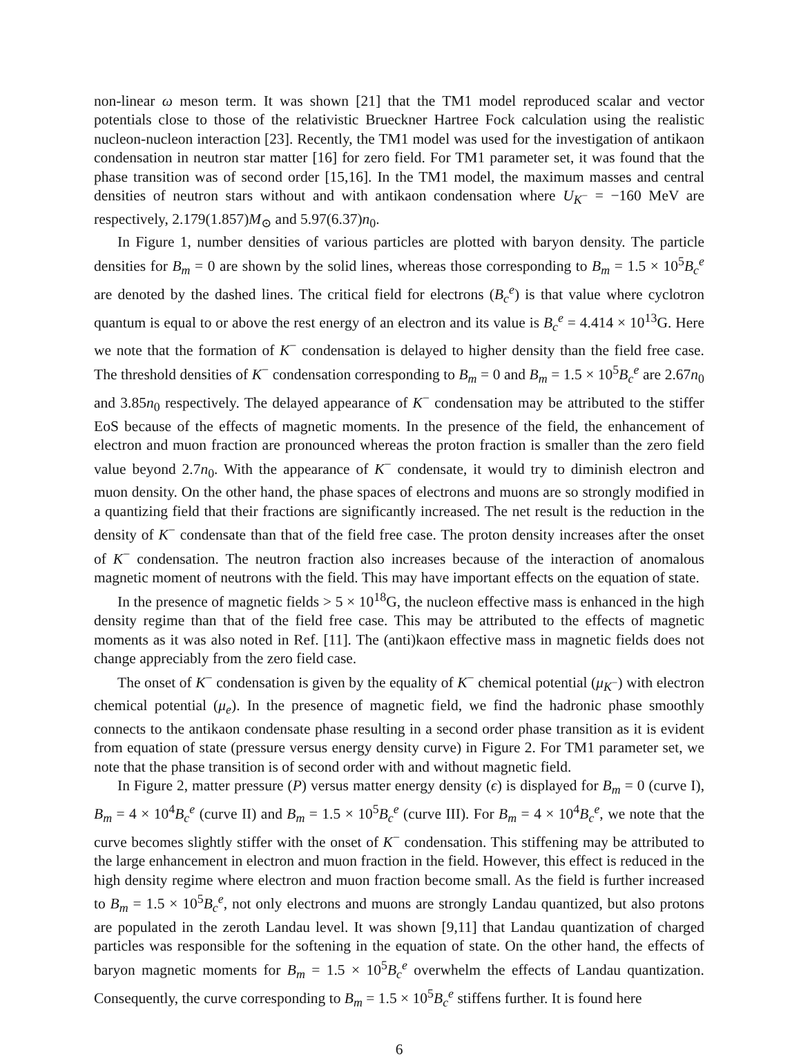non-linear ω meson term. It was shown [21] that the TM1 model reproduced scalar and vector potentials close to those of the relativistic Brueckner Hartree Fock calculation using the realistic nucleon-nucleon interaction [23]. Recently, the TM1 model was used for the investigation of antikaon condensation in neutron star matter [16] for zero field. For TM1 parameter set, it was found that the phase transition was of second order [15,16]. In the TM1 model, the maximum masses and central densities of neutron stars without and with antikaon condensation where U<sub>K<sup>−</sup></sub> = −160 MeV are respectively, 2.179(1.857)M<sub>⊙</sub> and 5.97(6.37)n<sub>0</sub>.
In Figure 1, number densities of various particles are plotted with baryon density. The particle densities for B<sub>m</sub> = 0 are shown by the solid lines, whereas those corresponding to B<sub>m</sub> = 1.5 × 10<sup>5</sup>B<sub>c</sub><sup>e</sup> are denoted by the dashed lines. The critical field for electrons (B<sub>c</sub><sup>e</sup>) is that value where cyclotron quantum is equal to or above the rest energy of an electron and its value is B<sub>c</sub><sup>e</sup> = 4.414 × 10<sup>13</sup>G. Here we note that the formation of K<sup>−</sup> condensation is delayed to higher density than the field free case. The threshold densities of K<sup>−</sup> condensation corresponding to B<sub>m</sub> = 0 and B<sub>m</sub> = 1.5 × 10<sup>5</sup>B<sub>c</sub><sup>e</sup> are 2.67n<sub>0</sub> and 3.85n<sub>0</sub> respectively. The delayed appearance of K<sup>−</sup> condensation may be attributed to the stiffer EoS because of the effects of magnetic moments. In the presence of the field, the enhancement of electron and muon fraction are pronounced whereas the proton fraction is smaller than the zero field value beyond 2.7n<sub>0</sub>. With the appearance of K<sup>−</sup> condensate, it would try to diminish electron and muon density. On the other hand, the phase spaces of electrons and muons are so strongly modified in a quantizing field that their fractions are significantly increased. The net result is the reduction in the density of K<sup>−</sup> condensate than that of the field free case. The proton density increases after the onset of K<sup>−</sup> condensation. The neutron fraction also increases because of the interaction of anomalous magnetic moment of neutrons with the field. This may have important effects on the equation of state.
In the presence of magnetic fields > 5 × 10<sup>18</sup>G, the nucleon effective mass is enhanced in the high density regime than that of the field free case. This may be attributed to the effects of magnetic moments as it was also noted in Ref. [11]. The (anti)kaon effective mass in magnetic fields does not change appreciably from the zero field case.
The onset of K<sup>−</sup> condensation is given by the equality of K<sup>−</sup> chemical potential (μ<sub>K<sup>−</sup></sub>) with electron chemical potential (μ<sub>e</sub>). In the presence of magnetic field, we find the hadronic phase smoothly connects to the antikaon condensate phase resulting in a second order phase transition as it is evident from equation of state (pressure versus energy density curve) in Figure 2. For TM1 parameter set, we note that the phase transition is of second order with and without magnetic field.
In Figure 2, matter pressure (P) versus matter energy density (ϵ) is displayed for B<sub>m</sub> = 0 (curve I), B<sub>m</sub> = 4 × 10<sup>4</sup>B<sub>c</sub><sup>e</sup> (curve II) and B<sub>m</sub> = 1.5 × 10<sup>5</sup>B<sub>c</sub><sup>e</sup> (curve III). For B<sub>m</sub> = 4 × 10<sup>4</sup>B<sub>c</sub><sup>e</sup>, we note that the curve becomes slightly stiffer with the onset of K<sup>−</sup> condensation. This stiffening may be attributed to the large enhancement in electron and muon fraction in the field. However, this effect is reduced in the high density regime where electron and muon fraction become small. As the field is further increased to B<sub>m</sub> = 1.5 × 10<sup>5</sup>B<sub>c</sub><sup>e</sup>, not only electrons and muons are strongly Landau quantized, but also protons are populated in the zeroth Landau level. It was shown [9,11] that Landau quantization of charged particles was responsible for the softening in the equation of state. On the other hand, the effects of baryon magnetic moments for B<sub>m</sub> = 1.5 × 10<sup>5</sup>B<sub>c</sub><sup>e</sup> overwhelm the effects of Landau quantization. Consequently, the curve corresponding to B<sub>m</sub> = 1.5 × 10<sup>5</sup>B<sub>c</sub><sup>e</sup> stiffens further. It is found here
6